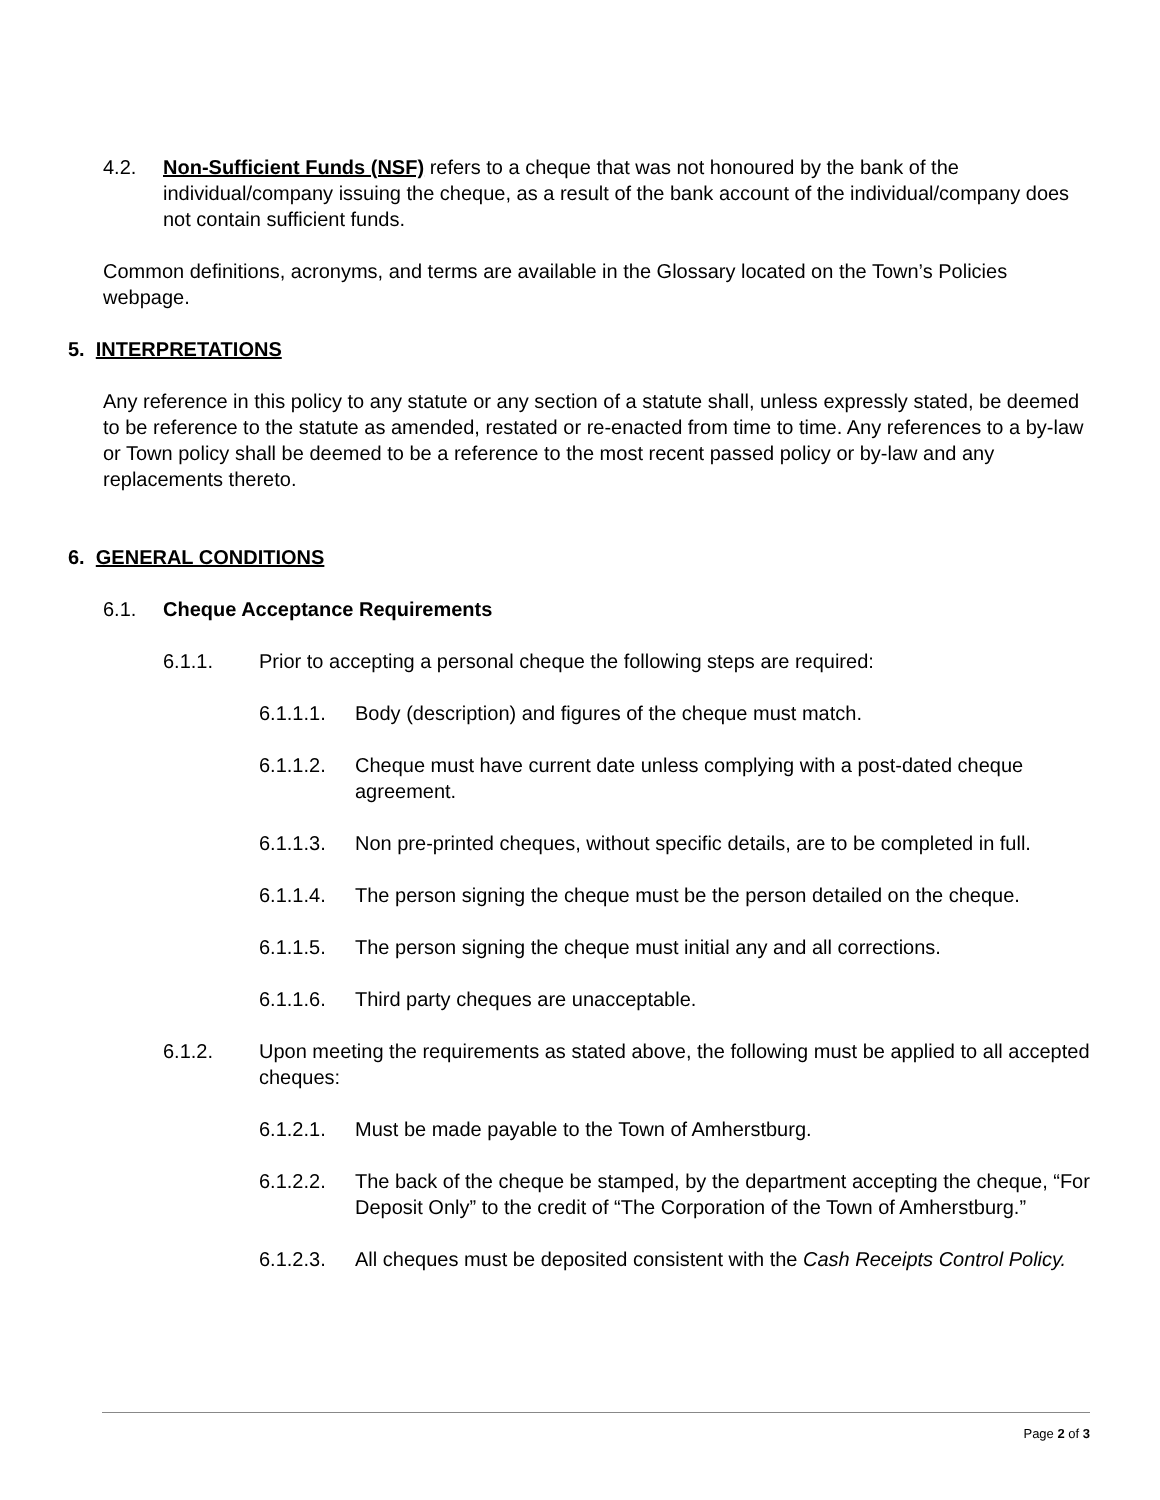4.2. Non-Sufficient Funds (NSF) refers to a cheque that was not honoured by the bank of the individual/company issuing the cheque, as a result of the bank account of the individual/company does not contain sufficient funds.
Common definitions, acronyms, and terms are available in the Glossary located on the Town’s Policies webpage.
5. INTERPRETATIONS
Any reference in this policy to any statute or any section of a statute shall, unless expressly stated, be deemed to be reference to the statute as amended, restated or re-enacted from time to time. Any references to a by-law or Town policy shall be deemed to be a reference to the most recent passed policy or by-law and any replacements thereto.
6. GENERAL CONDITIONS
6.1. Cheque Acceptance Requirements
6.1.1. Prior to accepting a personal cheque the following steps are required:
6.1.1.1. Body (description) and figures of the cheque must match.
6.1.1.2. Cheque must have current date unless complying with a post-dated cheque agreement.
6.1.1.3. Non pre-printed cheques, without specific details, are to be completed in full.
6.1.1.4. The person signing the cheque must be the person detailed on the cheque.
6.1.1.5. The person signing the cheque must initial any and all corrections.
6.1.1.6. Third party cheques are unacceptable.
6.1.2. Upon meeting the requirements as stated above, the following must be applied to all accepted cheques:
6.1.2.1. Must be made payable to the Town of Amherstburg.
6.1.2.2. The back of the cheque be stamped, by the department accepting the cheque, “For Deposit Only” to the credit of “The Corporation of the Town of Amherstburg.”
6.1.2.3. All cheques must be deposited consistent with the Cash Receipts Control Policy.
Page 2 of 3